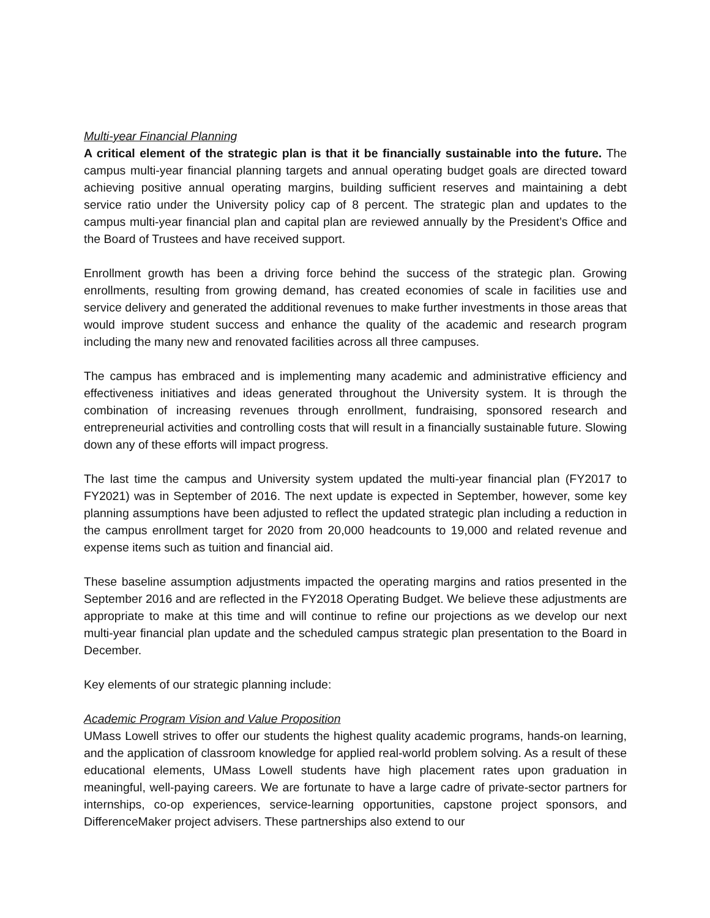Multi-year Financial Planning
A critical element of the strategic plan is that it be financially sustainable into the future. The campus multi-year financial planning targets and annual operating budget goals are directed toward achieving positive annual operating margins, building sufficient reserves and maintaining a debt service ratio under the University policy cap of 8 percent. The strategic plan and updates to the campus multi-year financial plan and capital plan are reviewed annually by the President’s Office and the Board of Trustees and have received support.
Enrollment growth has been a driving force behind the success of the strategic plan. Growing enrollments, resulting from growing demand, has created economies of scale in facilities use and service delivery and generated the additional revenues to make further investments in those areas that would improve student success and enhance the quality of the academic and research program including the many new and renovated facilities across all three campuses.
The campus has embraced and is implementing many academic and administrative efficiency and effectiveness initiatives and ideas generated throughout the University system. It is through the combination of increasing revenues through enrollment, fundraising, sponsored research and entrepreneurial activities and controlling costs that will result in a financially sustainable future. Slowing down any of these efforts will impact progress.
The last time the campus and University system updated the multi-year financial plan (FY2017 to FY2021) was in September of 2016. The next update is expected in September, however, some key planning assumptions have been adjusted to reflect the updated strategic plan including a reduction in the campus enrollment target for 2020 from 20,000 headcounts to 19,000 and related revenue and expense items such as tuition and financial aid.
These baseline assumption adjustments impacted the operating margins and ratios presented in the September 2016 and are reflected in the FY2018 Operating Budget. We believe these adjustments are appropriate to make at this time and will continue to refine our projections as we develop our next multi-year financial plan update and the scheduled campus strategic plan presentation to the Board in December.
Key elements of our strategic planning include:
Academic Program Vision and Value Proposition
UMass Lowell strives to offer our students the highest quality academic programs, hands-on learning, and the application of classroom knowledge for applied real-world problem solving. As a result of these educational elements, UMass Lowell students have high placement rates upon graduation in meaningful, well-paying careers. We are fortunate to have a large cadre of private-sector partners for internships, co-op experiences, service-learning opportunities, capstone project sponsors, and DifferenceMaker project advisers. These partnerships also extend to our